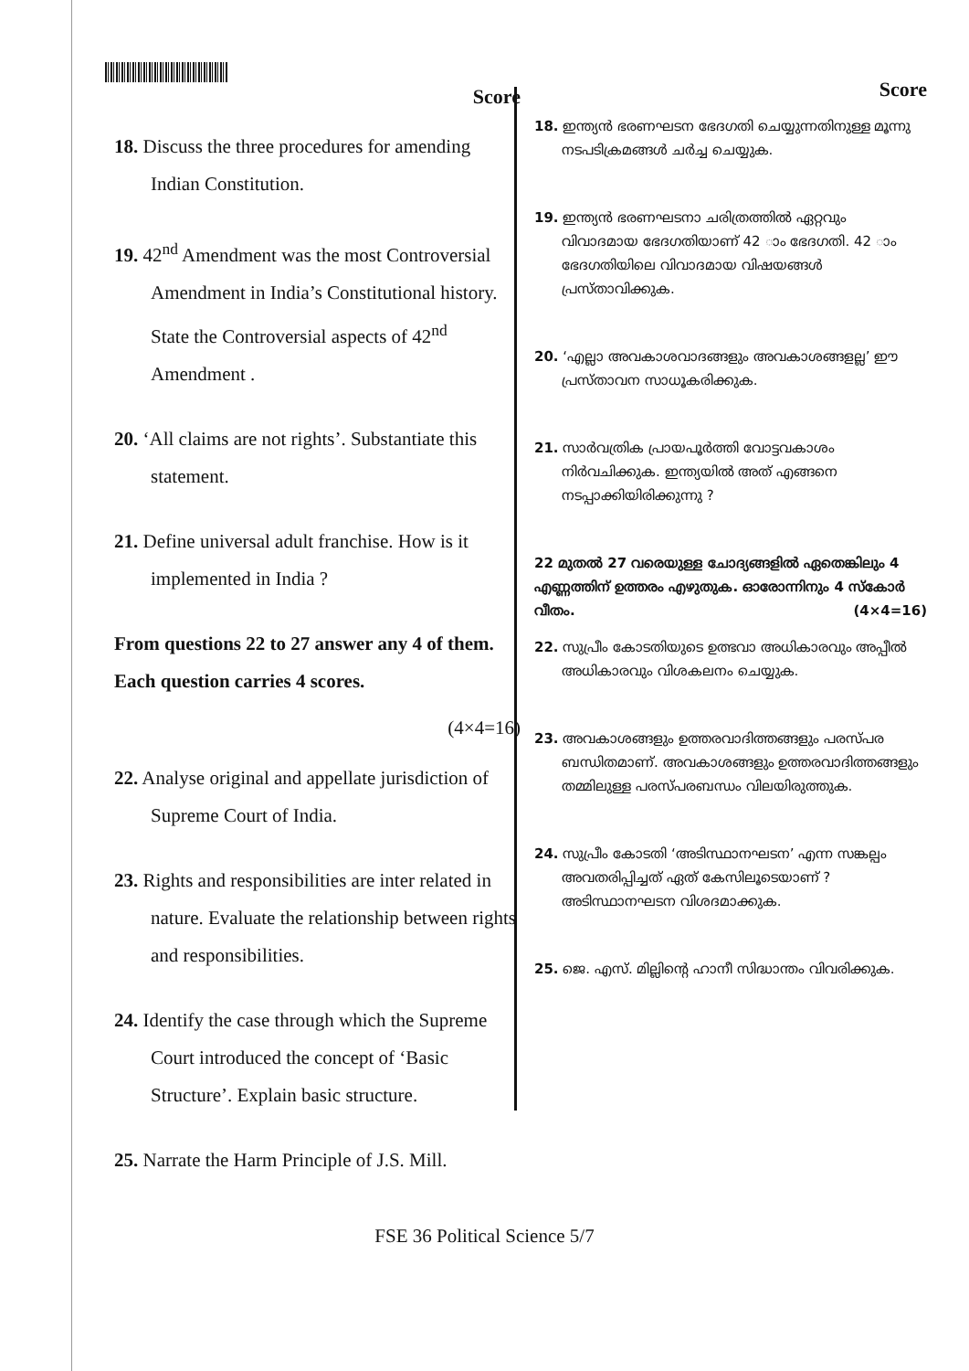Score
18. Discuss the three procedures for amending Indian Constitution.
19. 42<sup>nd</sup> Amendment was the most Controversial Amendment in India’s Constitutional history. State the Controversial aspects of 42<sup>nd</sup> Amendment .
20. ‘All claims are not rights’. Substantiate this statement.
21. Define universal adult franchise. How is it implemented in India ?
From questions 22 to 27 answer any 4 of them. Each question carries 4 scores.
(4×4=16)
22. Analyse original and appellate jurisdiction of Supreme Court of India.
23. Rights and responsibilities are inter related in nature. Evaluate the relationship between rights and responsibilities.
24. Identify the case through which the Supreme Court introduced the concept of ‘Basic Structure’. Explain basic structure.
25. Narrate the Harm Principle of J.S. Mill.
Score
18. ഇന്ത്യൻ ഭരണഘടന ഭേദഗതി ചെയ്യുന്നതിനുള്ള മൂന്നു നടപടിക്രമങ്ങൾ ചർച്ച ചെയ്യുക.
19. ഇന്ത്യൻ ഭരണഘടനാ ചരിത്രത്തിൽ ഏറ്റവും വിവാദമായ ഭേദഗതിയാണ് 42 ാം ഭേദഗതി. 42 ാം ഭേദഗതിയിലെ വിവാദമായ വിഷയങ്ങൾ പ്രസ്താവിക്കുക.
20. ‘എല്ലാ അവകാശവാദങ്ങളും അവകാശങ്ങളല്ല’ ഈ പ്രസ്താവന സാധൂകരിക്കുക.
21. സാർവത്രിക പ്രായപൂർത്തി വോട്ടവകാശം നിർവചിക്കുക. ഇന്ത്യയിൽ അത് എങ്ങനെ നടപ്പാക്കിയിരിക്കുന്നു ?
22 മുതൽ 27 വരെയുള്ള ചോദ്യങ്ങളിൽ ഏതെങ്കിലും 4 എണ്ണത്തിന് ഉത്തരം എഴുതുക. ഓരോന്നിനും 4 സ്കോർ വീതം. (4×4=16)
22. സുപ്രീം കോടതിയുടെ ഉത്ഭവാ അധികാരവും അപ്പീൽ അധികാരവും വിശകലനം ചെയ്യുക.
23. അവകാശങ്ങളും ഉത്തരവാദിത്തങ്ങളും പരസ്പര ബന്ധിതമാണ്. അവകാശങ്ങളും ഉത്തരവാദിത്തങ്ങളും തമ്മിലുള്ള പരസ്പരബന്ധം വിലയിരുത്തുക.
24. സുപ്രീം കോടതി ‘അടിസ്ഥാനഘടന’ എന്ന സങ്കല്പം അവതരിപ്പിച്ചത് ഏത് കേസിലൂടെയാണ് ? അടിസ്ഥാനഘടന വിശദമാക്കുക.
25. ജെ. എസ്. മില്ലിന്റെ ഹാനീ സിദ്ധാന്തം വിവരിക്കുക.
FSE 36 Political Science 5/7